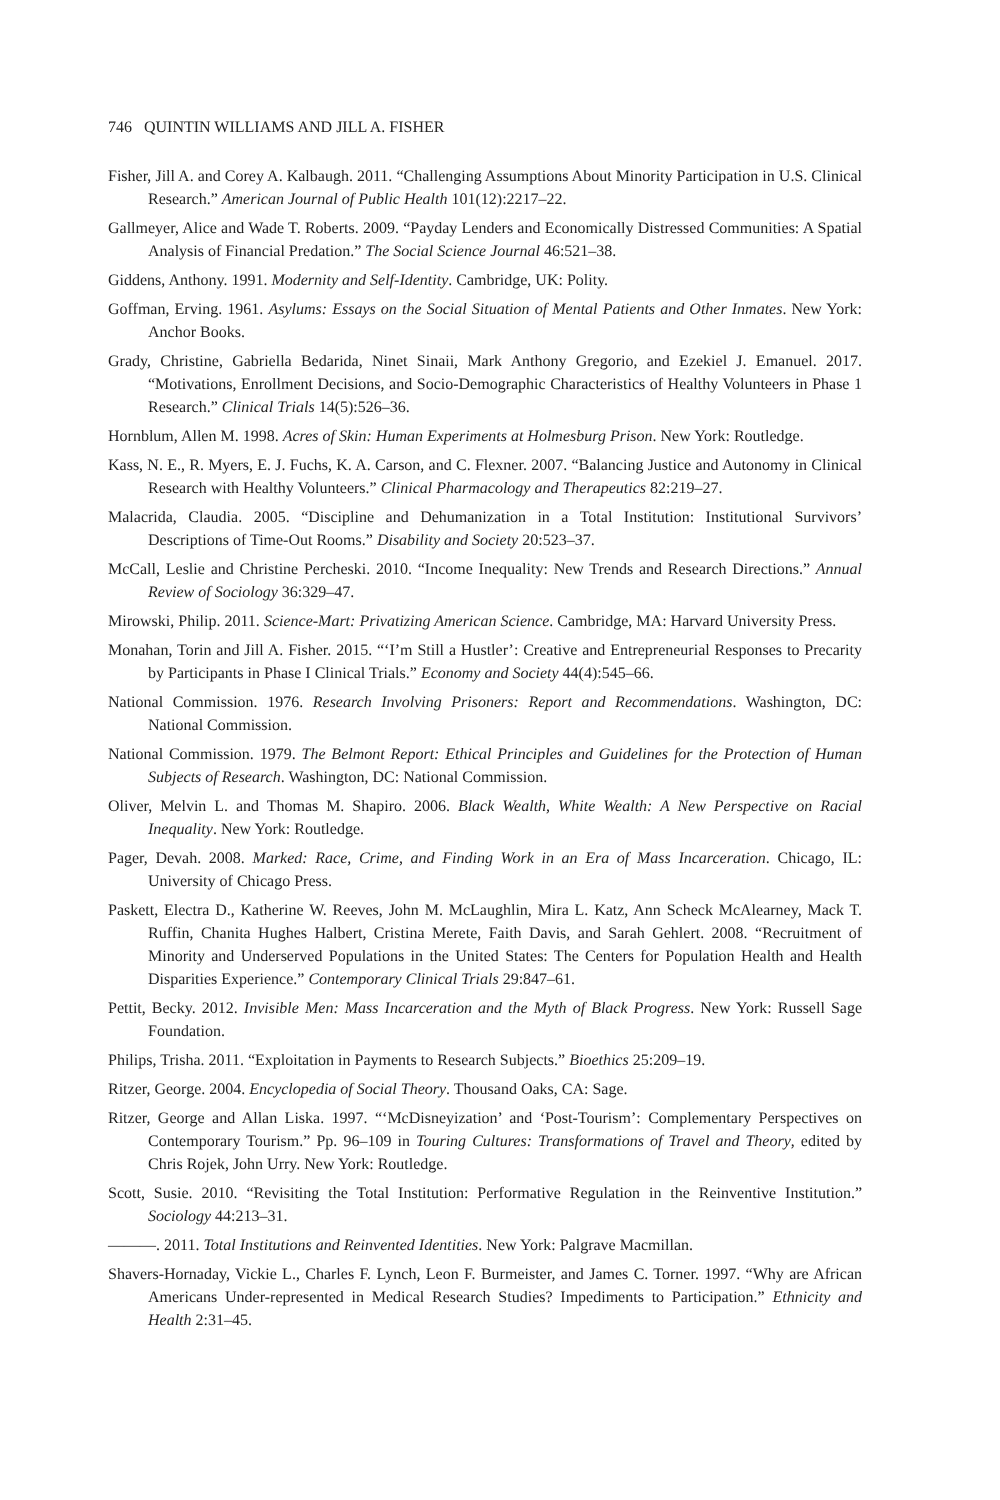746 QUINTIN WILLIAMS AND JILL A. FISHER
Fisher, Jill A. and Corey A. Kalbaugh. 2011. “Challenging Assumptions About Minority Participation in U.S. Clinical Research.” American Journal of Public Health 101(12):2217–22.
Gallmeyer, Alice and Wade T. Roberts. 2009. “Payday Lenders and Economically Distressed Communities: A Spatial Analysis of Financial Predation.” The Social Science Journal 46:521–38.
Giddens, Anthony. 1991. Modernity and Self-Identity. Cambridge, UK: Polity.
Goffman, Erving. 1961. Asylums: Essays on the Social Situation of Mental Patients and Other Inmates. New York: Anchor Books.
Grady, Christine, Gabriella Bedarida, Ninet Sinaii, Mark Anthony Gregorio, and Ezekiel J. Emanuel. 2017. “Motivations, Enrollment Decisions, and Socio-Demographic Characteristics of Healthy Volunteers in Phase 1 Research.” Clinical Trials 14(5):526–36.
Hornblum, Allen M. 1998. Acres of Skin: Human Experiments at Holmesburg Prison. New York: Routledge.
Kass, N. E., R. Myers, E. J. Fuchs, K. A. Carson, and C. Flexner. 2007. “Balancing Justice and Autonomy in Clinical Research with Healthy Volunteers.” Clinical Pharmacology and Therapeutics 82:219–27.
Malacrida, Claudia. 2005. “Discipline and Dehumanization in a Total Institution: Institutional Survivors’ Descriptions of Time-Out Rooms.” Disability and Society 20:523–37.
McCall, Leslie and Christine Percheski. 2010. “Income Inequality: New Trends and Research Directions.” Annual Review of Sociology 36:329–47.
Mirowski, Philip. 2011. Science-Mart: Privatizing American Science. Cambridge, MA: Harvard University Press.
Monahan, Torin and Jill A. Fisher. 2015. “‘I’m Still a Hustler’: Creative and Entrepreneurial Responses to Precarity by Participants in Phase I Clinical Trials.” Economy and Society 44(4):545–66.
National Commission. 1976. Research Involving Prisoners: Report and Recommendations. Washington, DC: National Commission.
National Commission. 1979. The Belmont Report: Ethical Principles and Guidelines for the Protection of Human Subjects of Research. Washington, DC: National Commission.
Oliver, Melvin L. and Thomas M. Shapiro. 2006. Black Wealth, White Wealth: A New Perspective on Racial Inequality. New York: Routledge.
Pager, Devah. 2008. Marked: Race, Crime, and Finding Work in an Era of Mass Incarceration. Chicago, IL: University of Chicago Press.
Paskett, Electra D., Katherine W. Reeves, John M. McLaughlin, Mira L. Katz, Ann Scheck McAlearney, Mack T. Ruffin, Chanita Hughes Halbert, Cristina Merete, Faith Davis, and Sarah Gehlert. 2008. “Recruitment of Minority and Underserved Populations in the United States: The Centers for Population Health and Health Disparities Experience.” Contemporary Clinical Trials 29:847–61.
Pettit, Becky. 2012. Invisible Men: Mass Incarceration and the Myth of Black Progress. New York: Russell Sage Foundation.
Philips, Trisha. 2011. “Exploitation in Payments to Research Subjects.” Bioethics 25:209–19.
Ritzer, George. 2004. Encyclopedia of Social Theory. Thousand Oaks, CA: Sage.
Ritzer, George and Allan Liska. 1997. “‘McDisneyization’ and ‘Post-Tourism’: Complementary Perspectives on Contemporary Tourism.” Pp. 96–109 in Touring Cultures: Transformations of Travel and Theory, edited by Chris Rojek, John Urry. New York: Routledge.
Scott, Susie. 2010. “Revisiting the Total Institution: Performative Regulation in the Reinventive Institution.” Sociology 44:213–31.
———. 2011. Total Institutions and Reinvented Identities. New York: Palgrave Macmillan.
Shavers-Hornaday, Vickie L., Charles F. Lynch, Leon F. Burmeister, and James C. Torner. 1997. “Why are African Americans Under-represented in Medical Research Studies? Impediments to Participation.” Ethnicity and Health 2:31–45.